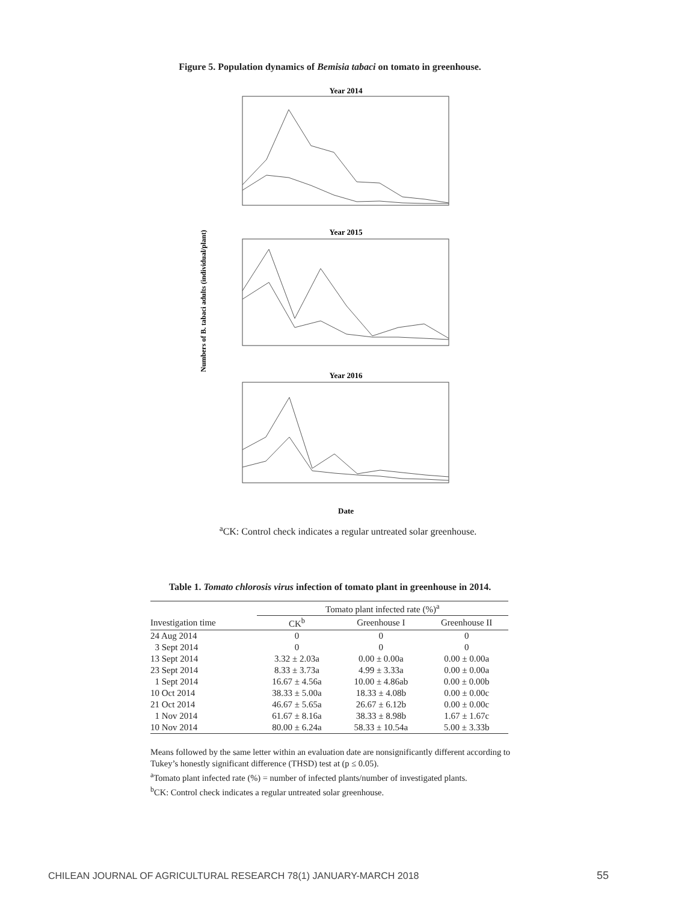Figure 5. Population dynamics of Bemisia tabaci on tomato in greenhouse.
Numbers of B. tabaci adults (individual/plant)
Year 2014
Year 2015
Year 2016
Date
<sup>a</sup> CK: Control check indicates a regular untreated solar greenhouse.
Table 1. Tomato chlorosis virus infection of tomato plant in greenhouse in 2014.
| | Tomato plant infected rate (%)<sup>a</sup> | | |
| --- | --- | --- | --- |
| Investigation time | CK<sup>b</sup> | Greenhouse I | Greenhouse II |
| 24 Aug 2014 | 0 | 0 | 0 |
| 3 Sept 2014 | 0 | 0 | 0 |
| 13 Sept 2014 | 3.32 ± 2.03a | 0.00 ± 0.00a | 0.00 ± 0.00a |
| 23 Sept 2014 | 8.33 ± 3.73a | 4.99 ± 3.33a | 0.00 ± 0.00a |
| 1 Sept 2014 | 16.67 ± 4.56a | 10.00 ± 4.86ab | 0.00 ± 0.00b |
| 10 Oct 2014 | 38.33 ± 5.00a | 18.33 ± 4.08b | 0.00 ± 0.00c |
| 21 Oct 2014 | 46.67 ± 5.65a | 26.67 ± 6.12b | 0.00 ± 0.00c |
| 1 Nov 2014 | 61.67 ± 8.16a | 38.33 ± 8.98b | 1.67 ± 1.67c |
| 10 Nov 2014 | 80.00 ± 6.24a | 58.33 ± 10.54a | 5.00 ± 3.33b |
Means followed by the same letter within an evaluation date are nonsignificantly different according to Tukey’s honestly significant difference (THSD) test at (p ≤ 0.05).
<sup>a</sup> Tomato plant infected rate (%) = number of infected plants/number of investigated plants.
<sup>b</sup> CK: Control check indicates a regular untreated solar greenhouse.
CHILEAN JOURNAL OF AGRICULTURAL RESEARCH 78(1) JANUARY-MARCH 2018
55